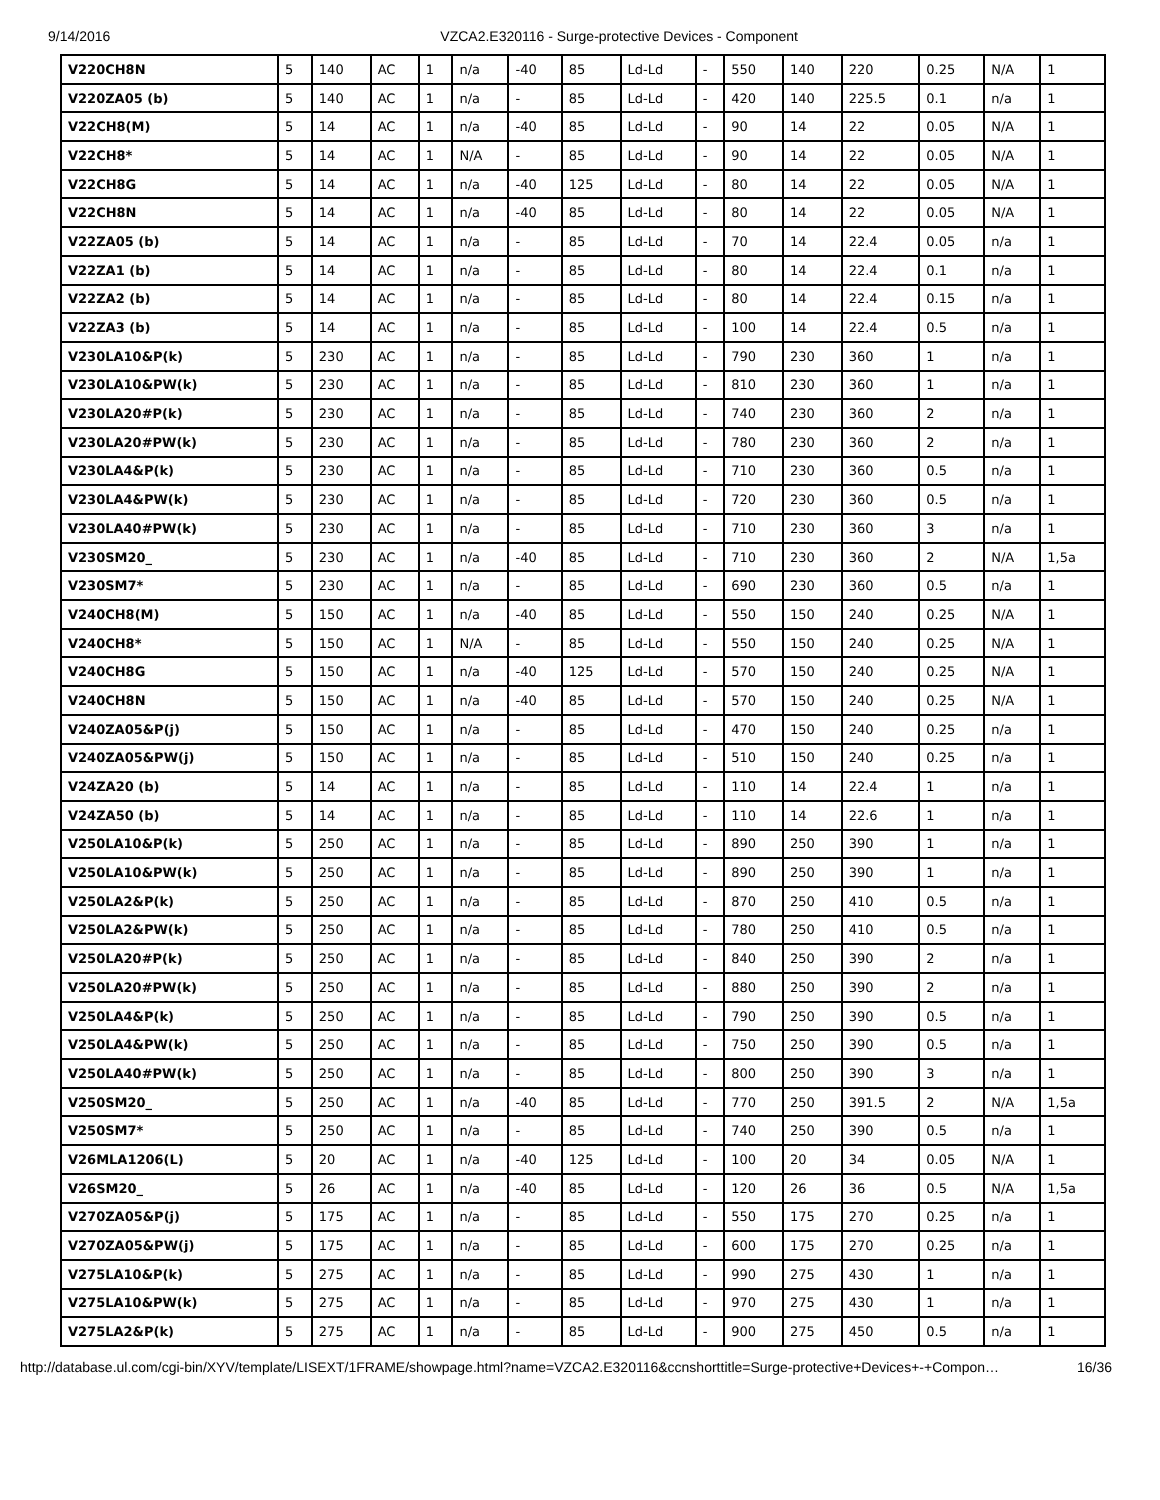9/14/2016 VZCA2.E320116 - Surge-protective Devices - Component
| V220CH8N | 5 | 140 | AC | 1 | n/a | -40 | 85 | Ld-Ld | - | 550 | 140 | 220 | 0.25 | N/A | 1 |
| V220ZA05 (b) | 5 | 140 | AC | 1 | n/a | - | 85 | Ld-Ld | - | 420 | 140 | 225.5 | 0.1 | n/a | 1 |
| V22CH8(M) | 5 | 14 | AC | 1 | n/a | -40 | 85 | Ld-Ld | - | 90 | 14 | 22 | 0.05 | N/A | 1 |
| V22CH8* | 5 | 14 | AC | 1 | N/A | - | 85 | Ld-Ld | - | 90 | 14 | 22 | 0.05 | N/A | 1 |
| V22CH8G | 5 | 14 | AC | 1 | n/a | -40 | 125 | Ld-Ld | - | 80 | 14 | 22 | 0.05 | N/A | 1 |
| V22CH8N | 5 | 14 | AC | 1 | n/a | -40 | 85 | Ld-Ld | - | 80 | 14 | 22 | 0.05 | N/A | 1 |
| V22ZA05 (b) | 5 | 14 | AC | 1 | n/a | - | 85 | Ld-Ld | - | 70 | 14 | 22.4 | 0.05 | n/a | 1 |
| V22ZA1 (b) | 5 | 14 | AC | 1 | n/a | - | 85 | Ld-Ld | - | 80 | 14 | 22.4 | 0.1 | n/a | 1 |
| V22ZA2 (b) | 5 | 14 | AC | 1 | n/a | - | 85 | Ld-Ld | - | 80 | 14 | 22.4 | 0.15 | n/a | 1 |
| V22ZA3 (b) | 5 | 14 | AC | 1 | n/a | - | 85 | Ld-Ld | - | 100 | 14 | 22.4 | 0.5 | n/a | 1 |
| V230LA10&P(k) | 5 | 230 | AC | 1 | n/a | - | 85 | Ld-Ld | - | 790 | 230 | 360 | 1 | n/a | 1 |
| V230LA10&PW(k) | 5 | 230 | AC | 1 | n/a | - | 85 | Ld-Ld | - | 810 | 230 | 360 | 1 | n/a | 1 |
| V230LA20#P(k) | 5 | 230 | AC | 1 | n/a | - | 85 | Ld-Ld | - | 740 | 230 | 360 | 2 | n/a | 1 |
| V230LA20#PW(k) | 5 | 230 | AC | 1 | n/a | - | 85 | Ld-Ld | - | 780 | 230 | 360 | 2 | n/a | 1 |
| V230LA4&P(k) | 5 | 230 | AC | 1 | n/a | - | 85 | Ld-Ld | - | 710 | 230 | 360 | 0.5 | n/a | 1 |
| V230LA4&PW(k) | 5 | 230 | AC | 1 | n/a | - | 85 | Ld-Ld | - | 720 | 230 | 360 | 0.5 | n/a | 1 |
| V230LA40#PW(k) | 5 | 230 | AC | 1 | n/a | - | 85 | Ld-Ld | - | 710 | 230 | 360 | 3 | n/a | 1 |
| V230SM20_ | 5 | 230 | AC | 1 | n/a | -40 | 85 | Ld-Ld | - | 710 | 230 | 360 | 2 | N/A | 1,5a |
| V230SM7* | 5 | 230 | AC | 1 | n/a | - | 85 | Ld-Ld | - | 690 | 230 | 360 | 0.5 | n/a | 1 |
| V240CH8(M) | 5 | 150 | AC | 1 | n/a | -40 | 85 | Ld-Ld | - | 550 | 150 | 240 | 0.25 | N/A | 1 |
| V240CH8* | 5 | 150 | AC | 1 | N/A | - | 85 | Ld-Ld | - | 550 | 150 | 240 | 0.25 | N/A | 1 |
| V240CH8G | 5 | 150 | AC | 1 | n/a | -40 | 125 | Ld-Ld | - | 570 | 150 | 240 | 0.25 | N/A | 1 |
| V240CH8N | 5 | 150 | AC | 1 | n/a | -40 | 85 | Ld-Ld | - | 570 | 150 | 240 | 0.25 | N/A | 1 |
| V240ZA05&P(j) | 5 | 150 | AC | 1 | n/a | - | 85 | Ld-Ld | - | 470 | 150 | 240 | 0.25 | n/a | 1 |
| V240ZA05&PW(j) | 5 | 150 | AC | 1 | n/a | - | 85 | Ld-Ld | - | 510 | 150 | 240 | 0.25 | n/a | 1 |
| V24ZA20 (b) | 5 | 14 | AC | 1 | n/a | - | 85 | Ld-Ld | - | 110 | 14 | 22.4 | 1 | n/a | 1 |
| V24ZA50 (b) | 5 | 14 | AC | 1 | n/a | - | 85 | Ld-Ld | - | 110 | 14 | 22.6 | 1 | n/a | 1 |
| V250LA10&P(k) | 5 | 250 | AC | 1 | n/a | - | 85 | Ld-Ld | - | 890 | 250 | 390 | 1 | n/a | 1 |
| V250LA10&PW(k) | 5 | 250 | AC | 1 | n/a | - | 85 | Ld-Ld | - | 890 | 250 | 390 | 1 | n/a | 1 |
| V250LA2&P(k) | 5 | 250 | AC | 1 | n/a | - | 85 | Ld-Ld | - | 870 | 250 | 410 | 0.5 | n/a | 1 |
| V250LA2&PW(k) | 5 | 250 | AC | 1 | n/a | - | 85 | Ld-Ld | - | 780 | 250 | 410 | 0.5 | n/a | 1 |
| V250LA20#P(k) | 5 | 250 | AC | 1 | n/a | - | 85 | Ld-Ld | - | 840 | 250 | 390 | 2 | n/a | 1 |
| V250LA20#PW(k) | 5 | 250 | AC | 1 | n/a | - | 85 | Ld-Ld | - | 880 | 250 | 390 | 2 | n/a | 1 |
| V250LA4&P(k) | 5 | 250 | AC | 1 | n/a | - | 85 | Ld-Ld | - | 790 | 250 | 390 | 0.5 | n/a | 1 |
| V250LA4&PW(k) | 5 | 250 | AC | 1 | n/a | - | 85 | Ld-Ld | - | 750 | 250 | 390 | 0.5 | n/a | 1 |
| V250LA40#PW(k) | 5 | 250 | AC | 1 | n/a | - | 85 | Ld-Ld | - | 800 | 250 | 390 | 3 | n/a | 1 |
| V250SM20_ | 5 | 250 | AC | 1 | n/a | -40 | 85 | Ld-Ld | - | 770 | 250 | 391.5 | 2 | N/A | 1,5a |
| V250SM7* | 5 | 250 | AC | 1 | n/a | - | 85 | Ld-Ld | - | 740 | 250 | 390 | 0.5 | n/a | 1 |
| V26MLA1206(L) | 5 | 20 | AC | 1 | n/a | -40 | 125 | Ld-Ld | - | 100 | 20 | 34 | 0.05 | N/A | 1 |
| V26SM20_ | 5 | 26 | AC | 1 | n/a | -40 | 85 | Ld-Ld | - | 120 | 26 | 36 | 0.5 | N/A | 1,5a |
| V270ZA05&P(j) | 5 | 175 | AC | 1 | n/a | - | 85 | Ld-Ld | - | 550 | 175 | 270 | 0.25 | n/a | 1 |
| V270ZA05&PW(j) | 5 | 175 | AC | 1 | n/a | - | 85 | Ld-Ld | - | 600 | 175 | 270 | 0.25 | n/a | 1 |
| V275LA10&P(k) | 5 | 275 | AC | 1 | n/a | - | 85 | Ld-Ld | - | 990 | 275 | 430 | 1 | n/a | 1 |
| V275LA10&PW(k) | 5 | 275 | AC | 1 | n/a | - | 85 | Ld-Ld | - | 970 | 275 | 430 | 1 | n/a | 1 |
| V275LA2&P(k) | 5 | 275 | AC | 1 | n/a | - | 85 | Ld-Ld | - | 900 | 275 | 450 | 0.5 | n/a | 1 |
http://database.ul.com/cgi-bin/XYV/template/LISEXT/1FRAME/showpage.html?name=VZCA2.E320116&ccnshorttitle=Surge-protective+Devices+-+Compon… 16/36